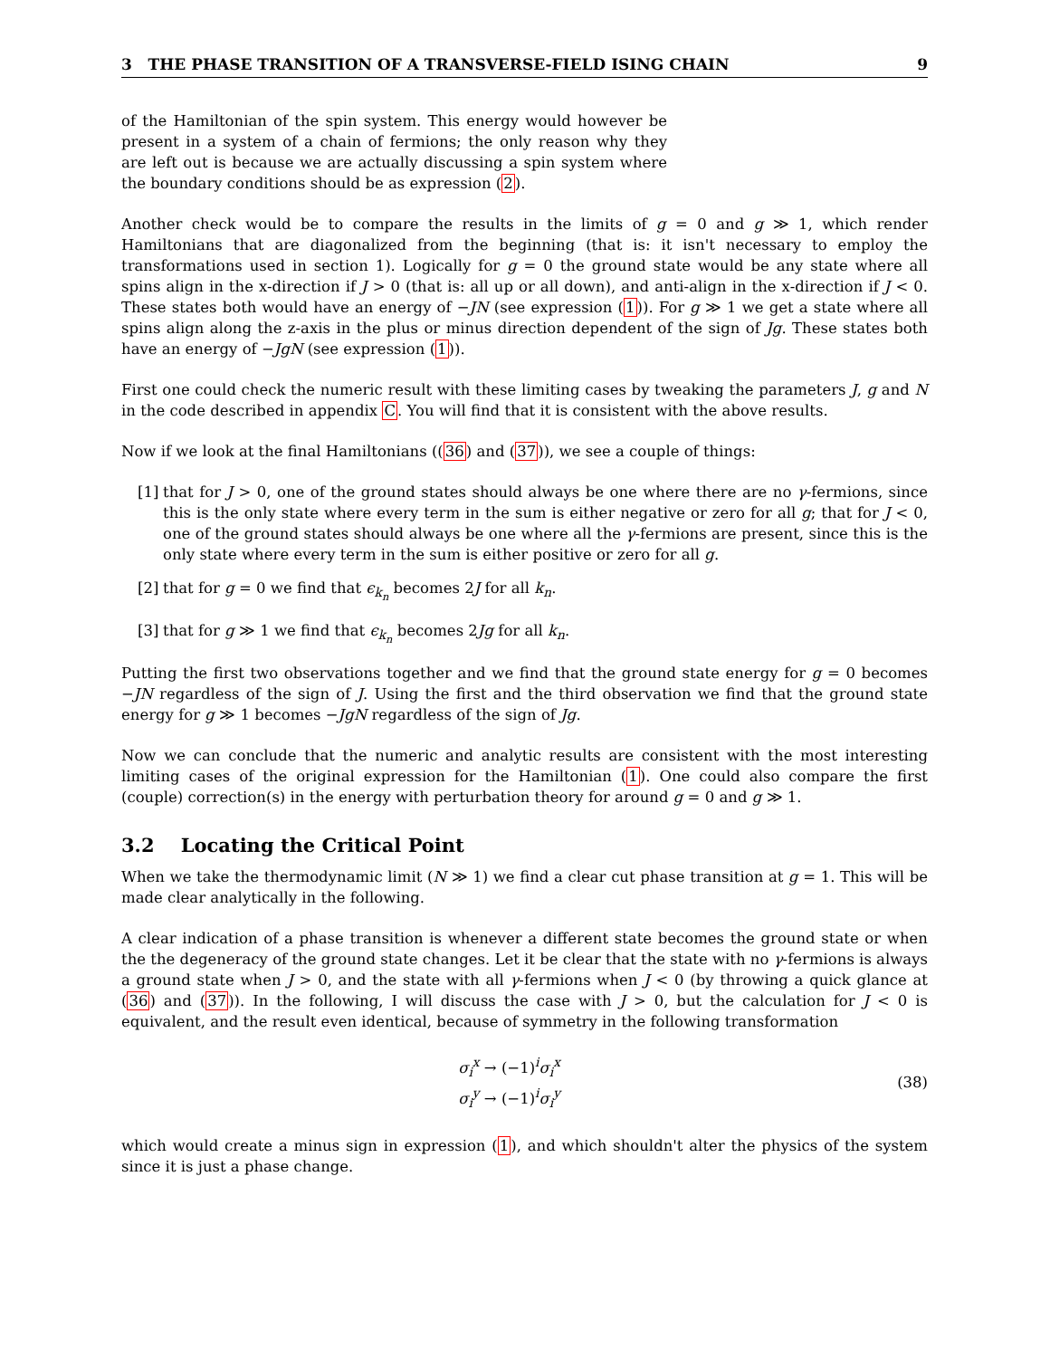3 THE PHASE TRANSITION OF A TRANSVERSE-FIELD ISING CHAIN 9
of the Hamiltonian of the spin system. This energy would however be present in a system of a chain of fermions; the only reason why they are left out is because we are actually discussing a spin system where the boundary conditions should be as expression (2).
Another check would be to compare the results in the limits of g = 0 and g ≫ 1, which render Hamiltonians that are diagonalized from the beginning (that is: it isn't necessary to employ the transformations used in section 1). Logically for g = 0 the ground state would be any state where all spins align in the x-direction if J > 0 (that is: all up or all down), and anti-align in the x-direction if J < 0. These states both would have an energy of −JN (see expression (1)). For g ≫ 1 we get a state where all spins align along the z-axis in the plus or minus direction dependent of the sign of Jg. These states both have an energy of −JgN (see expression (1)).
First one could check the numeric result with these limiting cases by tweaking the parameters J, g and N in the code described in appendix C. You will find that it is consistent with the above results.
Now if we look at the final Hamiltonians ((36) and (37)), we see a couple of things:
[1] that for J > 0, one of the ground states should always be one where there are no γ-fermions, since this is the only state where every term in the sum is either negative or zero for all g; that for J < 0, one of the ground states should always be one where all the γ-fermions are present, since this is the only state where every term in the sum is either positive or zero for all g.
[2] that for g = 0 we find that ϵ<sub>k<sub>n</sub></sub> becomes 2J for all k<sub>n</sub>.
[3] that for g ≫ 1 we find that ϵ<sub>k<sub>n</sub></sub> becomes 2Jg for all k<sub>n</sub>.
Putting the first two observations together and we find that the ground state energy for g = 0 becomes −JN regardless of the sign of J. Using the first and the third observation we find that the ground state energy for g ≫ 1 becomes −JgN regardless of the sign of Jg.
Now we can conclude that the numeric and analytic results are consistent with the most interesting limiting cases of the original expression for the Hamiltonian (1). One could also compare the first (couple) correction(s) in the energy with perturbation theory for around g = 0 and g ≫ 1.
3.2 Locating the Critical Point
When we take the thermodynamic limit (N ≫ 1) we find a clear cut phase transition at g = 1. This will be made clear analytically in the following.
A clear indication of a phase transition is whenever a different state becomes the ground state or when the the degeneracy of the ground state changes. Let it be clear that the state with no γ-fermions is always a ground state when J > 0, and the state with all γ-fermions when J < 0 (by throwing a quick glance at (36) and (37)). In the following, I will discuss the case with J > 0, but the calculation for J < 0 is equivalent, and the result even identical, because of symmetry in the following transformation
σ<sub>i</sub><sup>x</sup> → (−1)<sup>i</sup>σ<sub>i</sub><sup>x</sup>
σ<sub>i</sub><sup>y</sup> → (−1)<sup>i</sup>σ<sub>i</sub><sup>y</sup>
(38)
which would create a minus sign in expression (1), and which shouldn't alter the physics of the system since it is just a phase change.